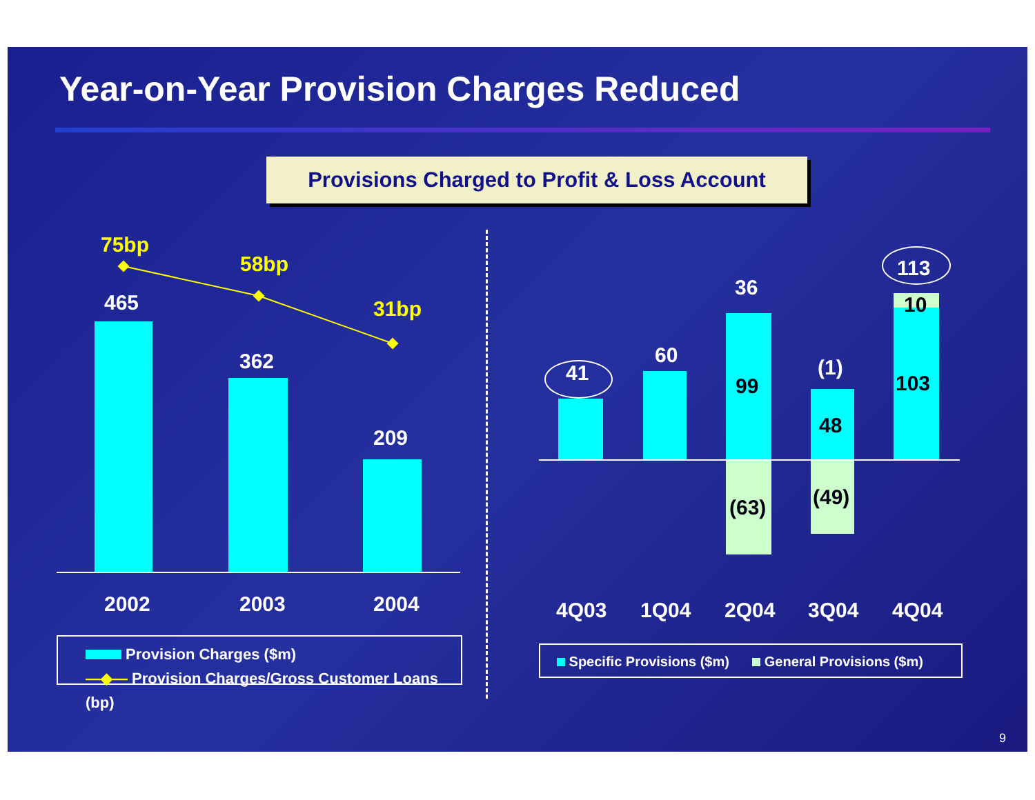Year-on-Year Provision Charges Reduced
Provisions Charged to Profit & Loss Account
75bp
58bp
31bp 465
362
209
2002 2003 2004
Provision Charges ($m)
—◆— Provision Charges/Gross Customer Loans (bp)
41
60
36
(1)
113
99
48
10
103
(63) (49)
4Q03 1Q04 2Q04 3Q04 4Q04
Specific Provisions ($m) General Provisions ($m)
9